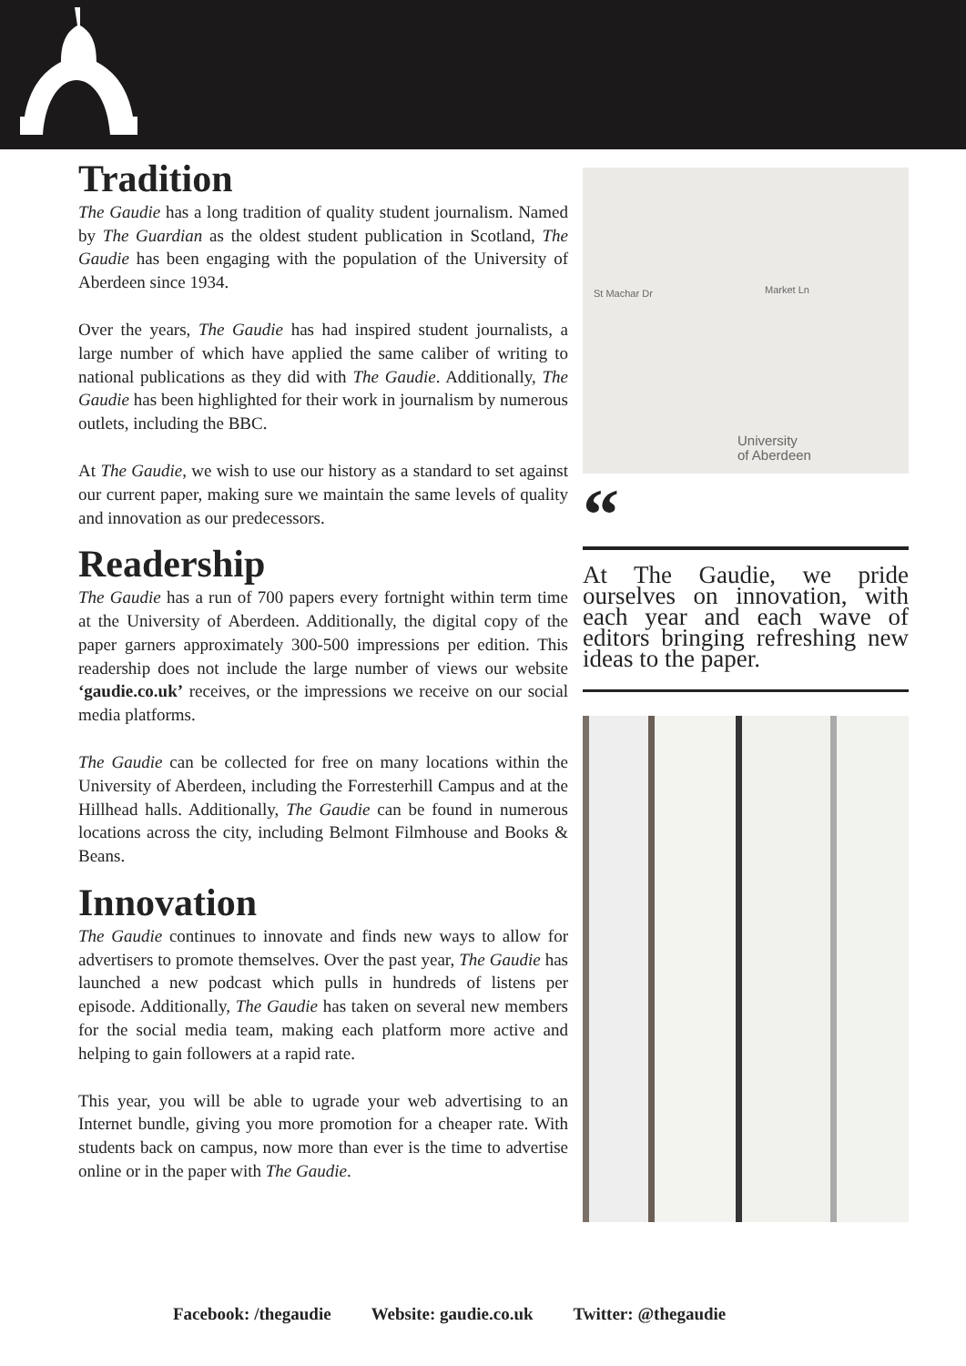Tradition
The Gaudie has a long tradition of quality student journalism. Named by The Guardian as the oldest student publication in Scotland, The Gaudie has been engaging with the population of the University of Aberdeen since 1934.
Over the years, The Gaudie has had inspired student journalists, a large number of which have applied the same caliber of writing to national publications as they did with The Gaudie. Additionally, The Gaudie has been highlighted for their work in journalism by numerous outlets, including the BBC.
At The Gaudie, we wish to use our history as a standard to set against our current paper, making sure we maintain the same levels of quality and innovation as our predecessors.
Readership
The Gaudie has a run of 700 papers every fortnight within term time at the University of Aberdeen. Additionally, the digital copy of the paper garners approximately 300-500 impressions per edition. This readership does not include the large number of views our website ‘gaudie.co.uk’ receives, or the impressions we receive on our social media platforms.
The Gaudie can be collected for free on many locations within the University of Aberdeen, including the Forresterhill Campus and at the Hillhead halls. Additionally, The Gaudie can be found in numerous locations across the city, including Belmont Filmhouse and Books & Beans.
Innovation
The Gaudie continues to innovate and finds new ways to allow for advertisers to promote themselves. Over the past year, The Gaudie has launched a new podcast which pulls in hundreds of listens per episode. Additionally, The Gaudie has taken on several new members for the social media team, making each platform more active and helping to gain followers at a rapid rate.
This year, you will be able to ugrade your web advertising to an Internet bundle, giving you more promotion for a cheaper rate. With students back on campus, now more than ever is the time to advertise online or in the paper with The Gaudie.
St Machar Dr Market Ln
University
of Aberdeen
“
At The Gaudie, we pride ourselves on innovation, with each year and each wave of editors bringing refreshing new ideas to the paper.
Facebook: /thegaudie Website: gaudie.co.uk Twitter: @thegaudie